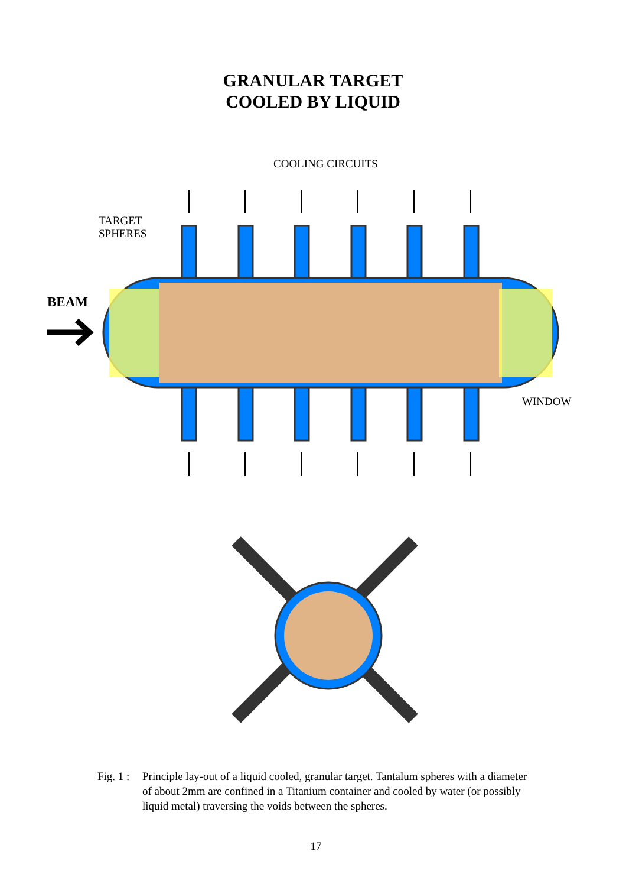GRANULAR TARGET
COOLED BY LIQUID
COOLING CIRCUITS
TARGET
SPHERES
BEAM
WINDOW
Fig. 1 :
Principle lay-out of a liquid cooled, granular target. Tantalum spheres with a diameter of about 2mm are confined in a Titanium container and cooled by water (or possibly liquid metal) traversing the voids between the spheres.
17